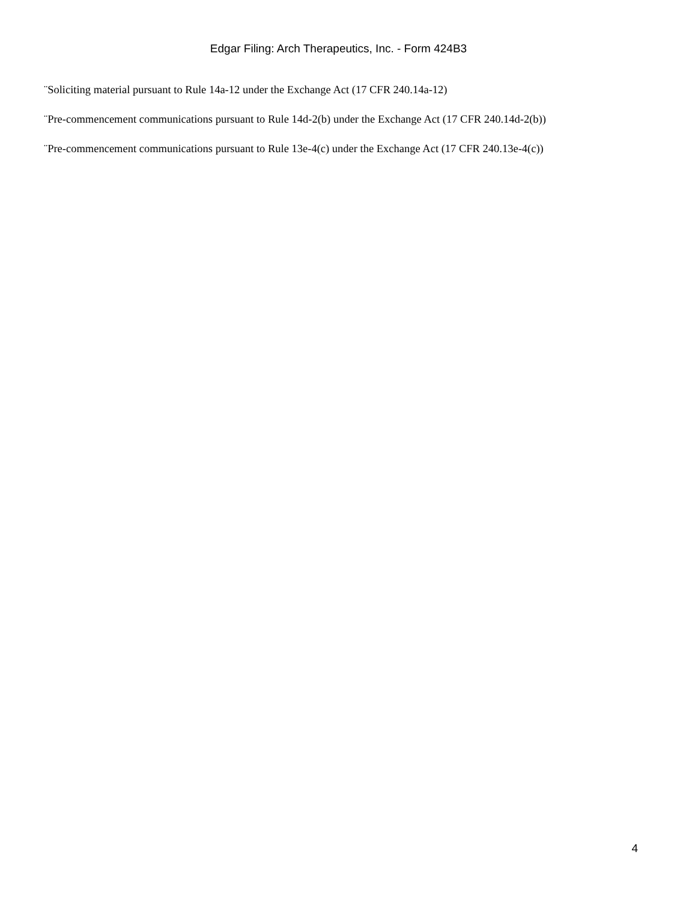Edgar Filing: Arch Therapeutics, Inc. - Form 424B3
¨Soliciting material pursuant to Rule 14a-12 under the Exchange Act (17 CFR 240.14a-12)
¨Pre-commencement communications pursuant to Rule 14d-2(b) under the Exchange Act (17 CFR 240.14d-2(b))
¨Pre-commencement communications pursuant to Rule 13e-4(c) under the Exchange Act (17 CFR 240.13e-4(c))
4